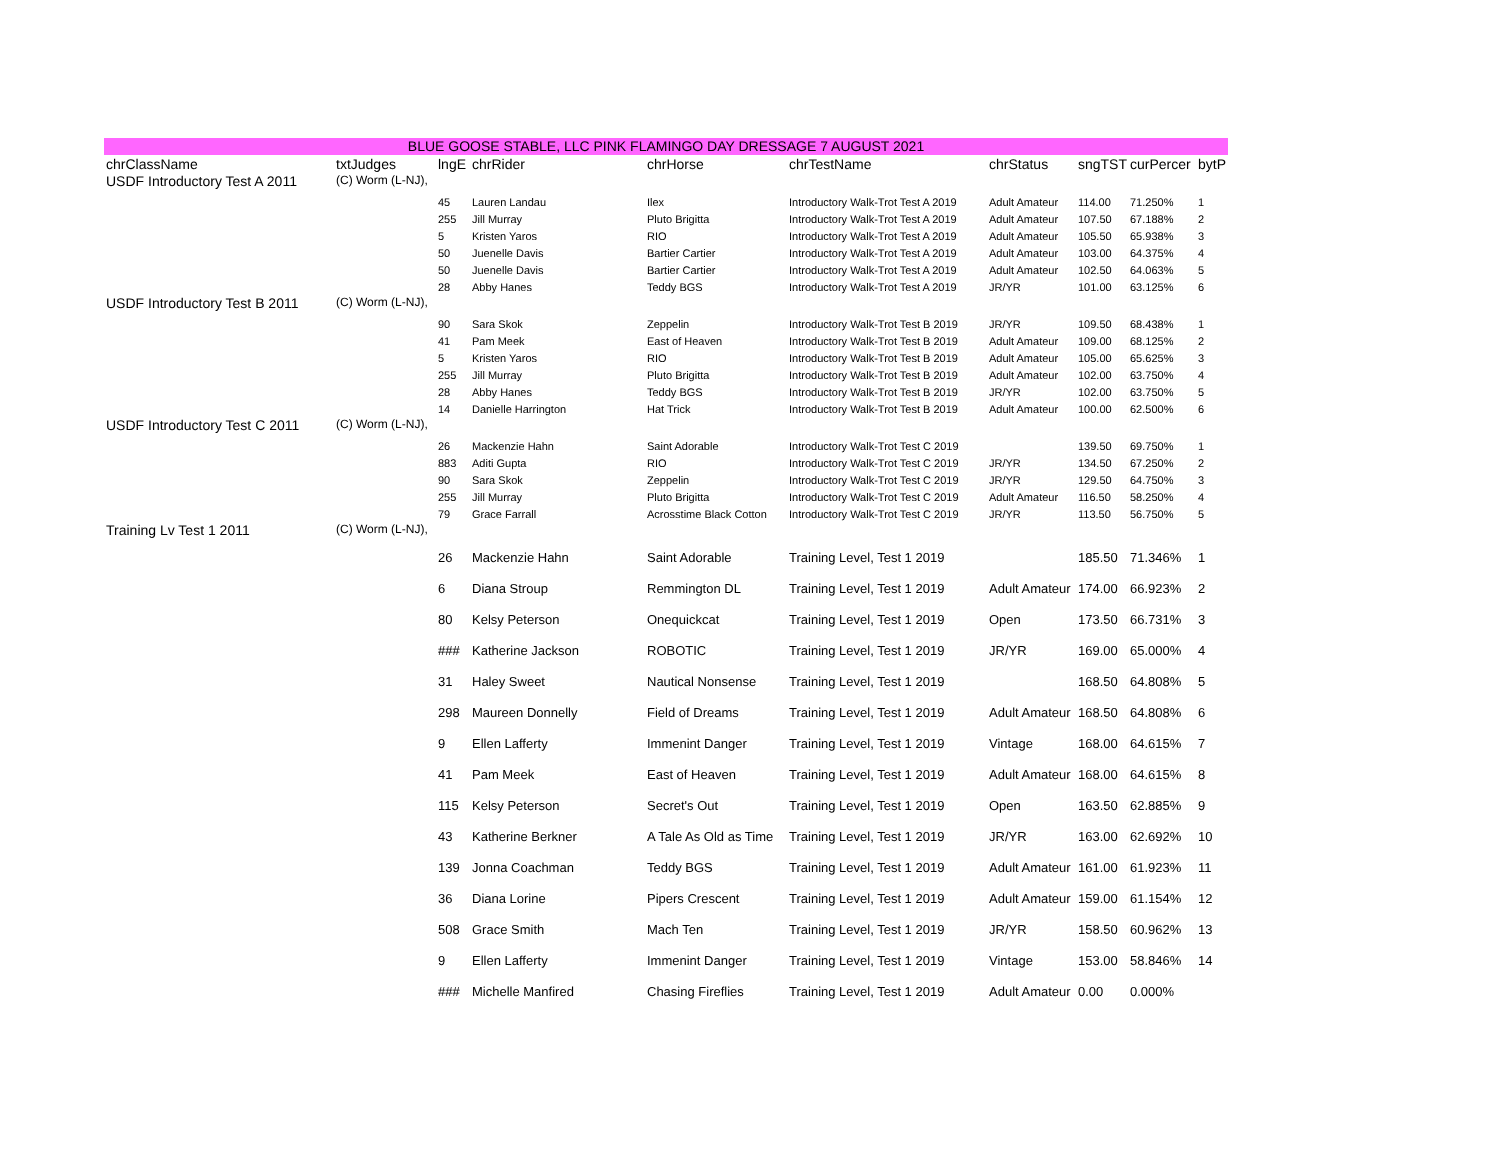BLUE GOOSE STABLE, LLC PINK FLAMINGO DAY DRESSAGE 7 AUGUST 2021
| chrClassName | txtJudges | lngE | chrRider | chrHorse | chrTestName | chrStatus | sngTST | curPercer | bytP |
| --- | --- | --- | --- | --- | --- | --- | --- | --- | --- |
| USDF Introductory Test A 2011 | (C) Worm (L-NJ), | | | | | | | | |
| | | 45 | Lauren Landau | Ilex | Introductory Walk-Trot Test A 2019 | Adult Amateur | 114.00 | 71.250% | 1 |
| | | 255 | Jill Murray | Pluto Brigitta | Introductory Walk-Trot Test A 2019 | Adult Amateur | 107.50 | 67.188% | 2 |
| | | 5 | Kristen Yaros | RIO | Introductory Walk-Trot Test A 2019 | Adult Amateur | 105.50 | 65.938% | 3 |
| | | 50 | Juenelle Davis | Bartier Cartier | Introductory Walk-Trot Test A 2019 | Adult Amateur | 103.00 | 64.375% | 4 |
| | | 50 | Juenelle Davis | Bartier Cartier | Introductory Walk-Trot Test A 2019 | Adult Amateur | 102.50 | 64.063% | 5 |
| | | 28 | Abby Hanes | Teddy BGS | Introductory Walk-Trot Test A 2019 | JR/YR | 101.00 | 63.125% | 6 |
| USDF Introductory Test B 2011 | (C) Worm (L-NJ), | | | | | | | | |
| | | 90 | Sara Skok | Zeppelin | Introductory Walk-Trot Test B 2019 | JR/YR | 109.50 | 68.438% | 1 |
| | | 41 | Pam Meek | East of Heaven | Introductory Walk-Trot Test B 2019 | Adult Amateur | 109.00 | 68.125% | 2 |
| | | 5 | Kristen Yaros | RIO | Introductory Walk-Trot Test B 2019 | Adult Amateur | 105.00 | 65.625% | 3 |
| | | 255 | Jill Murray | Pluto Brigitta | Introductory Walk-Trot Test B 2019 | Adult Amateur | 102.00 | 63.750% | 4 |
| | | 28 | Abby Hanes | Teddy BGS | Introductory Walk-Trot Test B 2019 | JR/YR | 102.00 | 63.750% | 5 |
| | | 14 | Danielle Harrington | Hat Trick | Introductory Walk-Trot Test B 2019 | Adult Amateur | 100.00 | 62.500% | 6 |
| USDF Introductory Test C 2011 | (C) Worm (L-NJ), | | | | | | | | |
| | | 26 | Mackenzie Hahn | Saint Adorable | Introductory Walk-Trot Test C 2019 | | 139.50 | 69.750% | 1 |
| | | 883 | Aditi Gupta | RIO | Introductory Walk-Trot Test C 2019 | JR/YR | 134.50 | 67.250% | 2 |
| | | 90 | Sara Skok | Zeppelin | Introductory Walk-Trot Test C 2019 | JR/YR | 129.50 | 64.750% | 3 |
| | | 255 | Jill Murray | Pluto Brigitta | Introductory Walk-Trot Test C 2019 | Adult Amateur | 116.50 | 58.250% | 4 |
| | | 79 | Grace Farrall | Acrosstime Black Cotton | Introductory Walk-Trot Test C 2019 | JR/YR | 113.50 | 56.750% | 5 |
| Training Lv Test 1 2011 | (C) Worm (L-NJ), | | | | | | | | |
| | | 26 | Mackenzie Hahn | Saint Adorable | Training Level, Test 1 2019 | | 185.50 | 71.346% | 1 |
| | | 6 | Diana Stroup | Remmington DL | Training Level, Test 1 2019 | Adult Amateur | 174.00 | 66.923% | 2 |
| | | 80 | Kelsy Peterson | Onequickcat | Training Level, Test 1 2019 | Open | 173.50 | 66.731% | 3 |
| | | ### | Katherine Jackson | ROBOTIC | Training Level, Test 1 2019 | JR/YR | 169.00 | 65.000% | 4 |
| | | 31 | Haley Sweet | Nautical Nonsense | Training Level, Test 1 2019 | | 168.50 | 64.808% | 5 |
| | | 298 | Maureen Donnelly | Field of Dreams | Training Level, Test 1 2019 | Adult Amateur | 168.50 | 64.808% | 6 |
| | | 9 | Ellen Lafferty | Immenint Danger | Training Level, Test 1 2019 | Vintage | 168.00 | 64.615% | 7 |
| | | 41 | Pam Meek | East of Heaven | Training Level, Test 1 2019 | Adult Amateur | 168.00 | 64.615% | 8 |
| | | 115 | Kelsy Peterson | Secret's Out | Training Level, Test 1 2019 | Open | 163.50 | 62.885% | 9 |
| | | 43 | Katherine Berkner | A Tale As Old as Time | Training Level, Test 1 2019 | JR/YR | 163.00 | 62.692% | 10 |
| | | 139 | Jonna Coachman | Teddy BGS | Training Level, Test 1 2019 | Adult Amateur | 161.00 | 61.923% | 11 |
| | | 36 | Diana Lorine | Pipers Crescent | Training Level, Test 1 2019 | Adult Amateur | 159.00 | 61.154% | 12 |
| | | 508 | Grace Smith | Mach Ten | Training Level, Test 1 2019 | JR/YR | 158.50 | 60.962% | 13 |
| | | 9 | Ellen Lafferty | Immenint Danger | Training Level, Test 1 2019 | Vintage | 153.00 | 58.846% | 14 |
| | | ### | Michelle Manfired | Chasing Fireflies | Training Level, Test 1 2019 | Adult Amateur | 0.00 | 0.000% | |